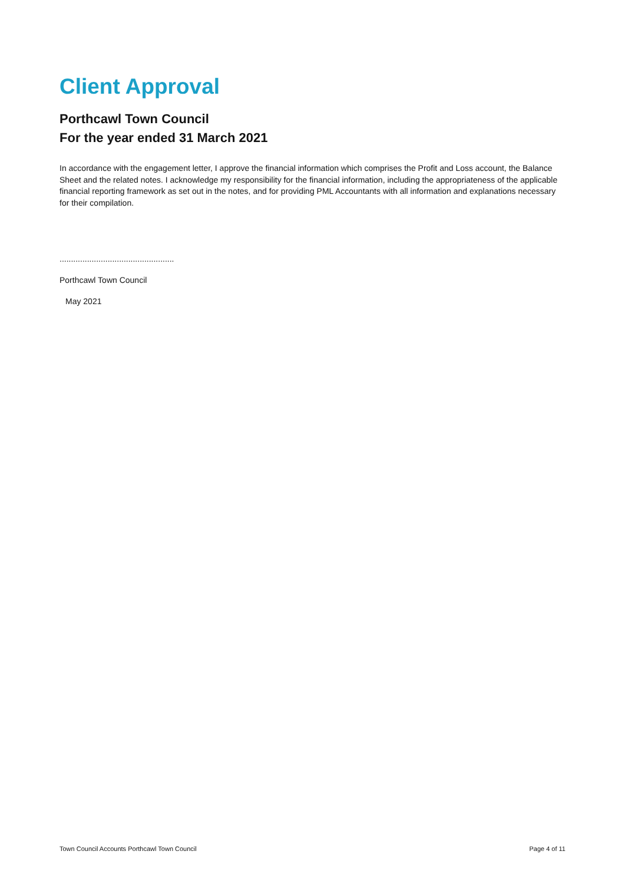Client Approval
Porthcawl Town Council
For the year ended 31 March 2021
In accordance with the engagement letter, I approve the financial information which comprises the Profit and Loss account, the Balance Sheet and the related notes. I acknowledge my responsibility for the financial information, including the appropriateness of the applicable financial reporting framework as set out in the notes, and for providing PML Accountants with all information and explanations necessary for their compilation.
..................................................
Porthcawl Town Council
May 2021
Town Council Accounts Porthcawl Town Council Page 4 of 11